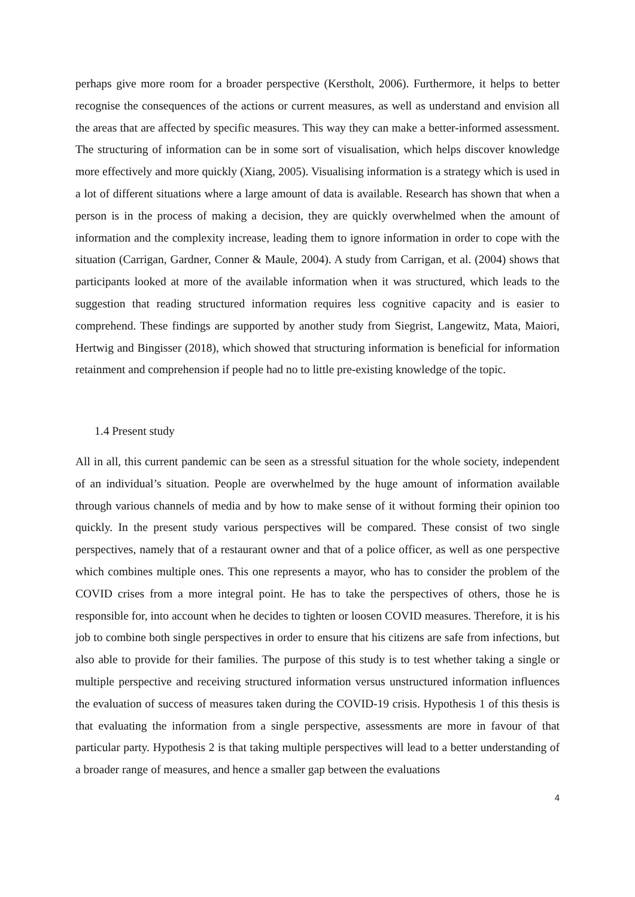perhaps give more room for a broader perspective (Kerstholt, 2006). Furthermore, it helps to better recognise the consequences of the actions or current measures, as well as understand and envision all the areas that are affected by specific measures. This way they can make a better-informed assessment. The structuring of information can be in some sort of visualisation, which helps discover knowledge more effectively and more quickly (Xiang, 2005). Visualising information is a strategy which is used in a lot of different situations where a large amount of data is available. Research has shown that when a person is in the process of making a decision, they are quickly overwhelmed when the amount of information and the complexity increase, leading them to ignore information in order to cope with the situation (Carrigan, Gardner, Conner & Maule, 2004). A study from Carrigan, et al. (2004) shows that participants looked at more of the available information when it was structured, which leads to the suggestion that reading structured information requires less cognitive capacity and is easier to comprehend. These findings are supported by another study from Siegrist, Langewitz, Mata, Maiori, Hertwig and Bingisser (2018), which showed that structuring information is beneficial for information retainment and comprehension if people had no to little pre-existing knowledge of the topic.
1.4 Present study
All in all, this current pandemic can be seen as a stressful situation for the whole society, independent of an individual’s situation. People are overwhelmed by the huge amount of information available through various channels of media and by how to make sense of it without forming their opinion too quickly. In the present study various perspectives will be compared. These consist of two single perspectives, namely that of a restaurant owner and that of a police officer, as well as one perspective which combines multiple ones. This one represents a mayor, who has to consider the problem of the COVID crises from a more integral point. He has to take the perspectives of others, those he is responsible for, into account when he decides to tighten or loosen COVID measures. Therefore, it is his job to combine both single perspectives in order to ensure that his citizens are safe from infections, but also able to provide for their families. The purpose of this study is to test whether taking a single or multiple perspective and receiving structured information versus unstructured information influences the evaluation of success of measures taken during the COVID-19 crisis. Hypothesis 1 of this thesis is that evaluating the information from a single perspective, assessments are more in favour of that particular party. Hypothesis 2 is that taking multiple perspectives will lead to a better understanding of a broader range of measures, and hence a smaller gap between the evaluations
4